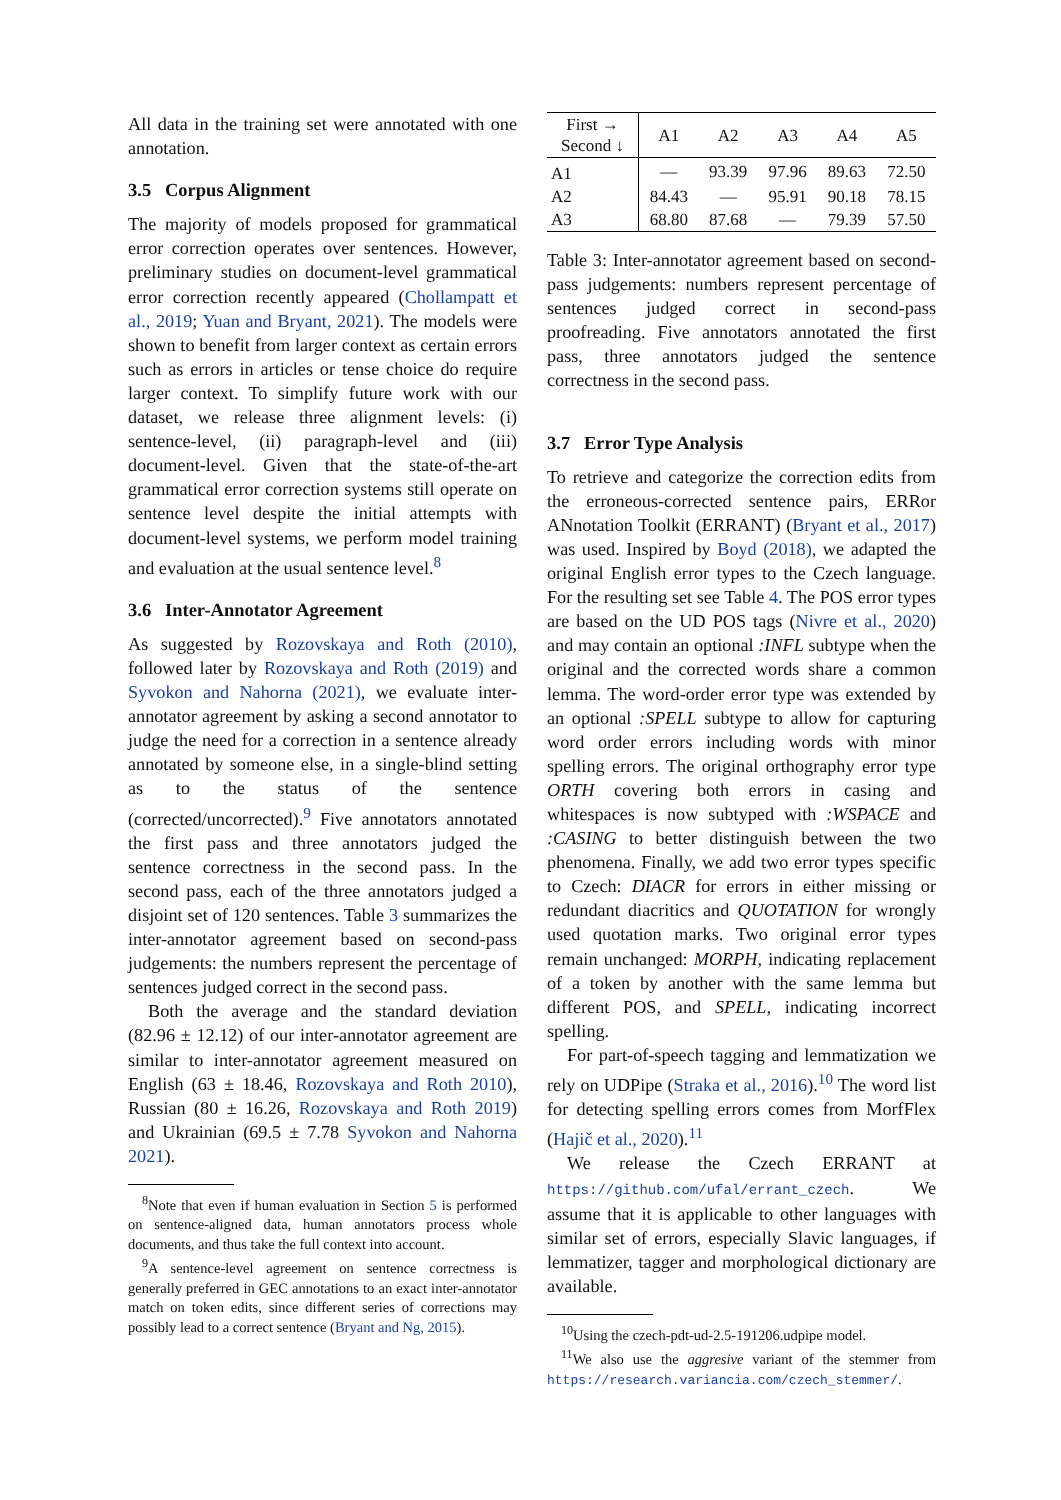All data in the training set were annotated with one annotation.
3.5 Corpus Alignment
The majority of models proposed for grammatical error correction operates over sentences. However, preliminary studies on document-level grammatical error correction recently appeared (Chollampatt et al., 2019; Yuan and Bryant, 2021). The models were shown to benefit from larger context as certain errors such as errors in articles or tense choice do require larger context. To simplify future work with our dataset, we release three alignment levels: (i) sentence-level, (ii) paragraph-level and (iii) document-level. Given that the state-of-the-art grammatical error correction systems still operate on sentence level despite the initial attempts with document-level systems, we perform model training and evaluation at the usual sentence level.<sup>8</sup>
3.6 Inter-Annotator Agreement
As suggested by Rozovskaya and Roth (2010), followed later by Rozovskaya and Roth (2019) and Syvokon and Nahorna (2021), we evaluate inter-annotator agreement by asking a second annotator to judge the need for a correction in a sentence already annotated by someone else, in a single-blind setting as to the status of the sentence (corrected/uncorrected).<sup>9</sup> Five annotators annotated the first pass and three annotators judged the sentence correctness in the second pass. In the second pass, each of the three annotators judged a disjoint set of 120 sentences. Table 3 summarizes the inter-annotator agreement based on second-pass judgements: the numbers represent the percentage of sentences judged correct in the second pass.
Both the average and the standard deviation (82.96 ± 12.12) of our inter-annotator agreement are similar to inter-annotator agreement measured on English (63 ± 18.46, Rozovskaya and Roth 2010), Russian (80 ± 16.26, Rozovskaya and Roth 2019) and Ukrainian (69.5 ± 7.78 Syvokon and Nahorna 2021).
<sup>8</sup> Note that even if human evaluation in Section 5 is performed on sentence-aligned data, human annotators process whole documents, and thus take the full context into account.
<sup>9</sup> A sentence-level agreement on sentence correctness is generally preferred in GEC annotations to an exact inter-annotator match on token edits, since different series of corrections may possibly lead to a correct sentence (Bryant and Ng, 2015).
| First → Second ↓ | A1 | A2 | A3 | A4 | A5 |
| --- | --- | --- | --- | --- | --- |
| A1 | — | 93.39 | 97.96 | 89.63 | 72.50 |
| A2 | 84.43 | — | 95.91 | 90.18 | 78.15 |
| A3 | 68.80 | 87.68 | — | 79.39 | 57.50 |
Table 3: Inter-annotator agreement based on second-pass judgements: numbers represent percentage of sentences judged correct in second-pass proofreading. Five annotators annotated the first pass, three annotators judged the sentence correctness in the second pass.
3.7 Error Type Analysis
To retrieve and categorize the correction edits from the erroneous-corrected sentence pairs, ERRor ANnotation Toolkit (ERRANT) (Bryant et al., 2017) was used. Inspired by Boyd (2018), we adapted the original English error types to the Czech language. For the resulting set see Table 4. The POS error types are based on the UD POS tags (Nivre et al., 2020) and may contain an optional :INFL subtype when the original and the corrected words share a common lemma. The word-order error type was extended by an optional :SPELL subtype to allow for capturing word order errors including words with minor spelling errors. The original orthography error type ORTH covering both errors in casing and whitespaces is now subtyped with :WSPACE and :CASING to better distinguish between the two phenomena. Finally, we add two error types specific to Czech: DIACR for errors in either missing or redundant diacritics and QUOTATION for wrongly used quotation marks. Two original error types remain unchanged: MORPH, indicating replacement of a token by another with the same lemma but different POS, and SPELL, indicating incorrect spelling.
For part-of-speech tagging and lemmatization we rely on UDPipe (Straka et al., 2016).<sup>10</sup> The word list for detecting spelling errors comes from MorfFlex (Hajič et al., 2020).<sup>11</sup>
We release the Czech ERRANT at https://github.com/ufal/errant_czech. We assume that it is applicable to other languages with similar set of errors, especially Slavic languages, if lemmatizer, tagger and morphological dictionary are available.
<sup>10</sup> Using the czech-pdt-ud-2.5-191206.udpipe model.
<sup>11</sup> We also use the aggresive variant of the stemmer from https://research.variancia.com/czech_stemmer/.